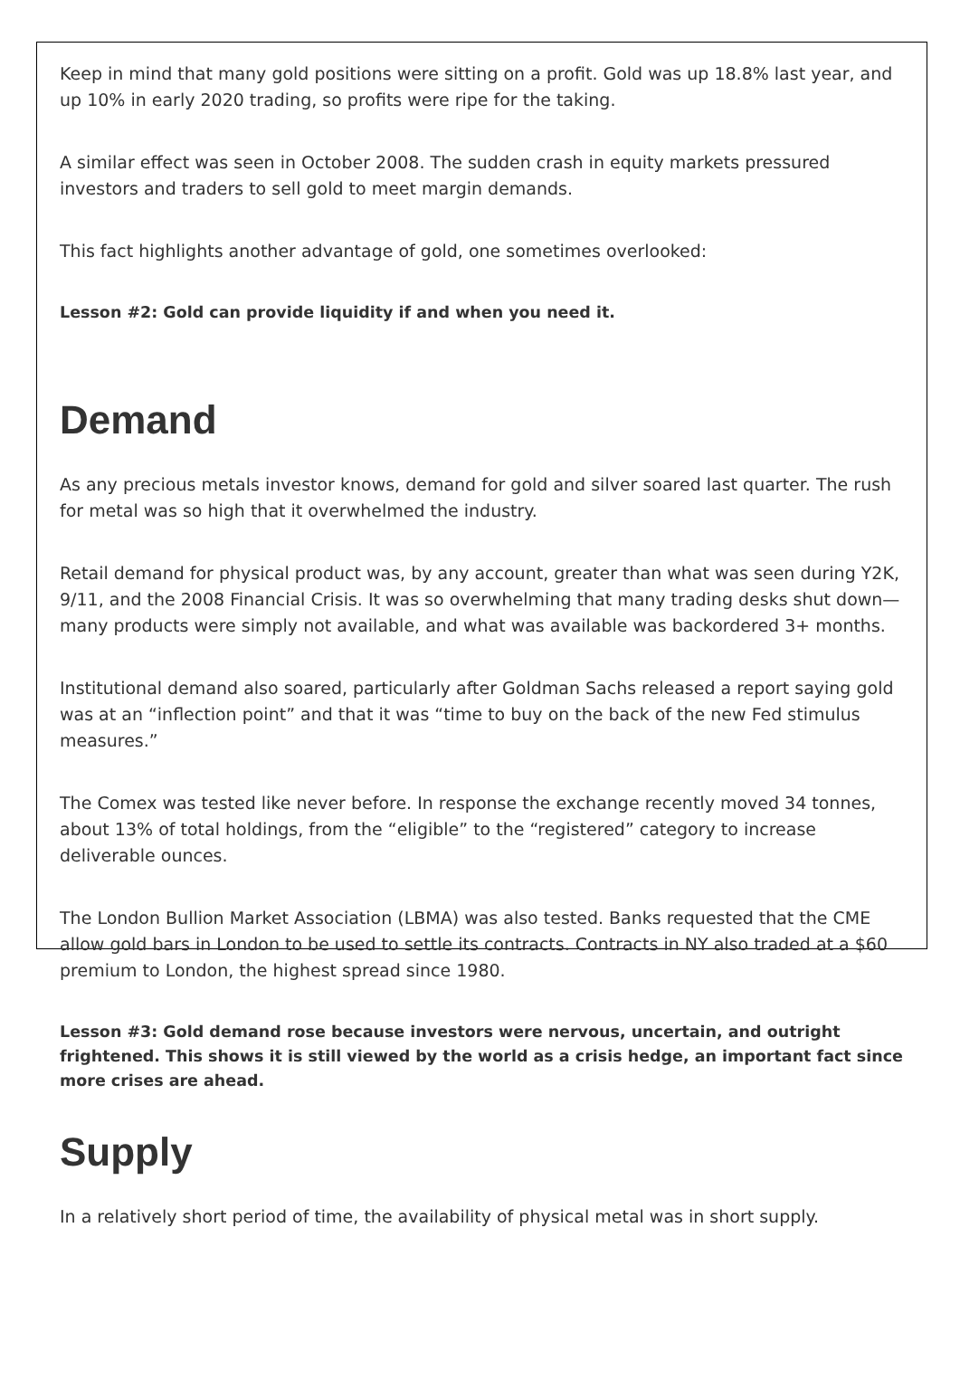Keep in mind that many gold positions were sitting on a profit. Gold was up 18.8% last year, and up 10% in early 2020 trading, so profits were ripe for the taking.
A similar effect was seen in October 2008. The sudden crash in equity markets pressured investors and traders to sell gold to meet margin demands.
This fact highlights another advantage of gold, one sometimes overlooked:
Lesson #2: Gold can provide liquidity if and when you need it.
Demand
As any precious metals investor knows, demand for gold and silver soared last quarter. The rush for metal was so high that it overwhelmed the industry.
Retail demand for physical product was, by any account, greater than what was seen during Y2K, 9/11, and the 2008 Financial Crisis. It was so overwhelming that many trading desks shut down—many products were simply not available, and what was available was backordered 3+ months.
Institutional demand also soared, particularly after Goldman Sachs released a report saying gold was at an “inflection point” and that it was “time to buy on the back of the new Fed stimulus measures.”
The Comex was tested like never before. In response the exchange recently moved 34 tonnes, about 13% of total holdings, from the “eligible” to the “registered” category to increase deliverable ounces.
The London Bullion Market Association (LBMA) was also tested. Banks requested that the CME allow gold bars in London to be used to settle its contracts. Contracts in NY also traded at a $60 premium to London, the highest spread since 1980.
Lesson #3: Gold demand rose because investors were nervous, uncertain, and outright frightened. This shows it is still viewed by the world as a crisis hedge, an important fact since more crises are ahead.
Supply
In a relatively short period of time, the availability of physical metal was in short supply.